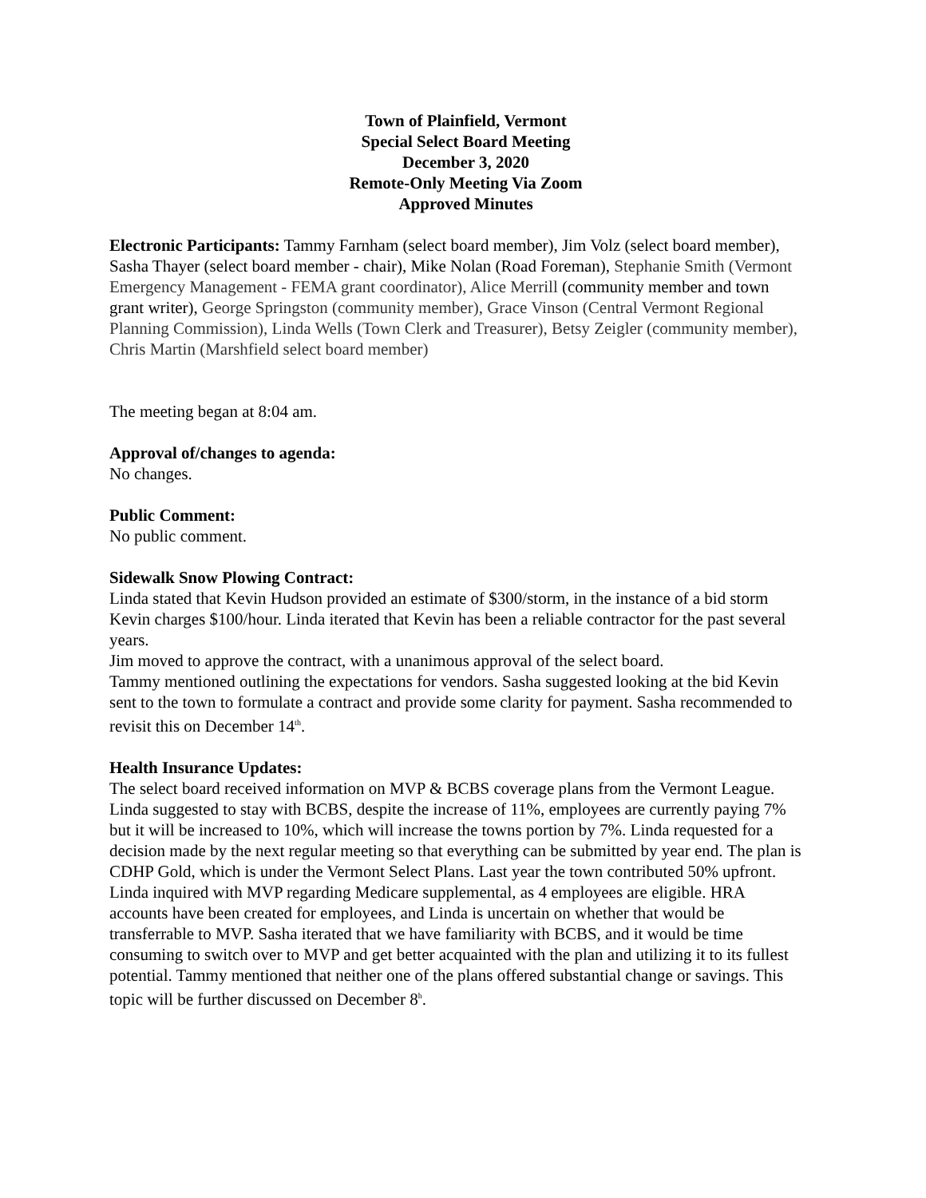Town of Plainfield, Vermont
Special Select Board Meeting
December 3, 2020
Remote-Only Meeting Via Zoom
Approved Minutes
Electronic Participants: Tammy Farnham (select board member), Jim Volz (select board member), Sasha Thayer (select board member - chair), Mike Nolan (Road Foreman), Stephanie Smith (Vermont Emergency Management - FEMA grant coordinator), Alice Merrill (community member and town grant writer), George Springston (community member), Grace Vinson (Central Vermont Regional Planning Commission), Linda Wells (Town Clerk and Treasurer), Betsy Zeigler (community member), Chris Martin (Marshfield select board member)
The meeting began at 8:04 am.
Approval of/changes to agenda:
No changes.
Public Comment:
No public comment.
Sidewalk Snow Plowing Contract:
Linda stated that Kevin Hudson provided an estimate of $300/storm, in the instance of a bid storm Kevin charges $100/hour. Linda iterated that Kevin has been a reliable contractor for the past several years.
Jim moved to approve the contract, with a unanimous approval of the select board.
Tammy mentioned outlining the expectations for vendors. Sasha suggested looking at the bid Kevin sent to the town to formulate a contract and provide some clarity for payment. Sasha recommended to revisit this on December 14<sup>th</sup>.
Health Insurance Updates:
The select board received information on MVP & BCBS coverage plans from the Vermont League. Linda suggested to stay with BCBS, despite the increase of 11%, employees are currently paying 7% but it will be increased to 10%, which will increase the towns portion by 7%. Linda requested for a decision made by the next regular meeting so that everything can be submitted by year end. The plan is CDHP Gold, which is under the Vermont Select Plans. Last year the town contributed 50% upfront. Linda inquired with MVP regarding Medicare supplemental, as 4 employees are eligible. HRA accounts have been created for employees, and Linda is uncertain on whether that would be transferrable to MVP. Sasha iterated that we have familiarity with BCBS, and it would be time consuming to switch over to MVP and get better acquainted with the plan and utilizing it to its fullest potential. Tammy mentioned that neither one of the plans offered substantial change or savings. This topic will be further discussed on December 8<sup>h</sup>.